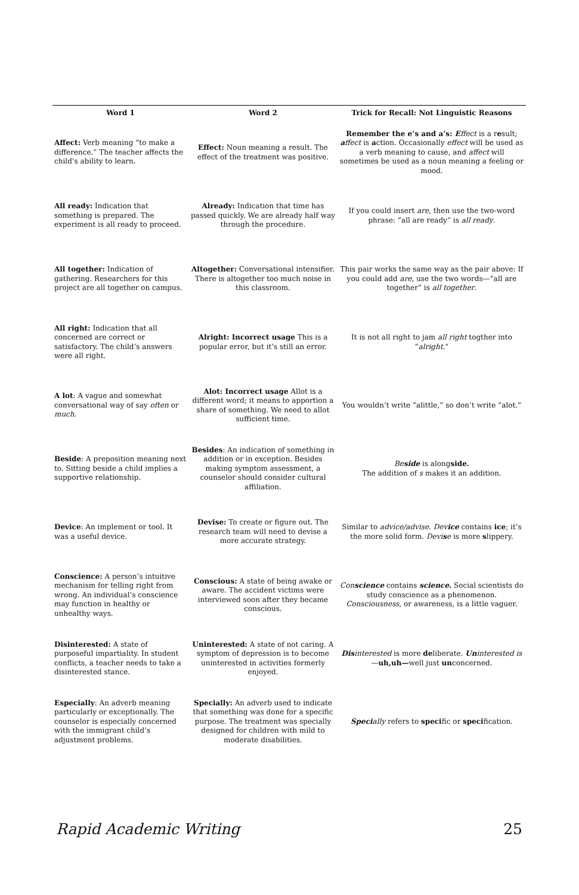| Word 1 | Word 2 | Trick for Recall: Not Linguistic Reasons |
| --- | --- | --- |
| Affect: Verb meaning “to make a difference.” The teacher affects the child’s ability to learn. | Effect: Noun meaning a result. The effect of the treatment was positive. | Remember the e’s and a’s: E ffect is a r e sult; a ffect is a ction. Occasionally effect will be used as a verb meaning to cause, and affect will sometimes be used as a noun meaning a feeling or mood. |
| All ready: Indication that something is prepared. The experiment is all ready to proceed. | Already: Indication that time has passed quickly. We are already half way through the procedure. | If you could insert are , then use the two-word phrase: “all are ready” is all ready . |
| All together: Indication of gathering. Researchers for this project are all together on campus. | Altogether: Conversational intensifier. There is altogether too much noise in this classroom. | This pair works the same way as the pair above: If you could add are , use the two words—“all are together” is all together . |
| All right: Indication that all concerned are correct or satisfactory. The child’s answers were all right. | Alright: Incorrect usage This is a popular error, but it’s still an error. | It is not all right to jam all right togther into “ alright .” |
| A lot : A vague and somewhat conversational way of say often or much . | Alot: Incorrect usage Allot is a different word; it means to apportion a share of something. We need to allot sufficient time. | You wouldn’t write “alittle,” so don’t write “alot.” |
| Beside : A preposition meaning next to. Sitting beside a child implies a supportive relationship. | Besides : An indication of something in addition or in exception. Besides making symptom assessment, a counselor should consider cultural affiliation. | Be side is along side. The addition of s makes it an addition. |
| Device : An implement or tool. It was a useful device. | Devise: To create or figure out. The research team will need to devise a more accurate strategy. | Similar to advice/advise . Dev ice contains ice ; it’s the more solid form. Devi s e is more s lippery. |
| Conscience: A person’s intuitive mechanism for telling right from wrong. An individual’s conscience may function in healthy or unhealthy ways. | Conscious: A state of being awake or aware. The accident victims were interviewed soon after they became conscious. | Con science contains science. Social scientists do study conscience as a phenomenon. Consciousness , or awareness, is a little vaguer. |
| Disinterested: A state of purposeful impartiality. In student conflicts, a teacher needs to take a disinterested stance. | Uninterested: A state of not caring. A symptom of depression is to become uninterested in activities formerly enjoyed. | Dis interested is more de liberate. Un interested is — uh,uh— well just un concerned. |
| Especially : An adverb meaning particularly or exceptionally. The counselor is especially concerned with the immigrant child’s adjustment problems. | Specially: An adverb used to indicate that something was done for a specific purpose. The treatment was specially designed for children with mild to moderate disabilities. | Speci ally refers to speci fic or speci fication. |
Rapid Academic Writing 25